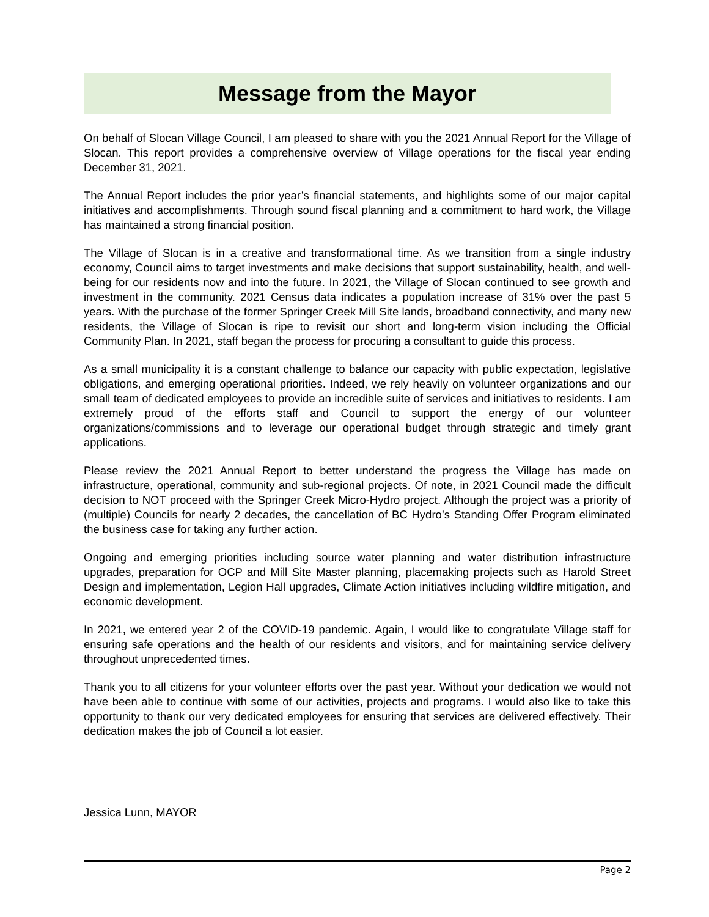Message from the Mayor
On behalf of Slocan Village Council, I am pleased to share with you the 2021 Annual Report for the Village of Slocan. This report provides a comprehensive overview of Village operations for the fiscal year ending December 31, 2021.
The Annual Report includes the prior year’s financial statements, and highlights some of our major capital initiatives and accomplishments. Through sound fiscal planning and a commitment to hard work, the Village has maintained a strong financial position.
The Village of Slocan is in a creative and transformational time. As we transition from a single industry economy, Council aims to target investments and make decisions that support sustainability, health, and well-being for our residents now and into the future. In 2021, the Village of Slocan continued to see growth and investment in the community. 2021 Census data indicates a population increase of 31% over the past 5 years. With the purchase of the former Springer Creek Mill Site lands, broadband connectivity, and many new residents, the Village of Slocan is ripe to revisit our short and long-term vision including the Official Community Plan. In 2021, staff began the process for procuring a consultant to guide this process.
As a small municipality it is a constant challenge to balance our capacity with public expectation, legislative obligations, and emerging operational priorities. Indeed, we rely heavily on volunteer organizations and our small team of dedicated employees to provide an incredible suite of services and initiatives to residents. I am extremely proud of the efforts staff and Council to support the energy of our volunteer organizations/commissions and to leverage our operational budget through strategic and timely grant applications.
Please review the 2021 Annual Report to better understand the progress the Village has made on infrastructure, operational, community and sub-regional projects. Of note, in 2021 Council made the difficult decision to NOT proceed with the Springer Creek Micro-Hydro project. Although the project was a priority of (multiple) Councils for nearly 2 decades, the cancellation of BC Hydro’s Standing Offer Program eliminated the business case for taking any further action.
Ongoing and emerging priorities including source water planning and water distribution infrastructure upgrades, preparation for OCP and Mill Site Master planning, placemaking projects such as Harold Street Design and implementation, Legion Hall upgrades, Climate Action initiatives including wildfire mitigation, and economic development.
In 2021, we entered year 2 of the COVID-19 pandemic. Again, I would like to congratulate Village staff for ensuring safe operations and the health of our residents and visitors, and for maintaining service delivery throughout unprecedented times.
Thank you to all citizens for your volunteer efforts over the past year. Without your dedication we would not have been able to continue with some of our activities, projects and programs. I would also like to take this opportunity to thank our very dedicated employees for ensuring that services are delivered effectively. Their dedication makes the job of Council a lot easier.
Jessica Lunn, MAYOR
Page 2